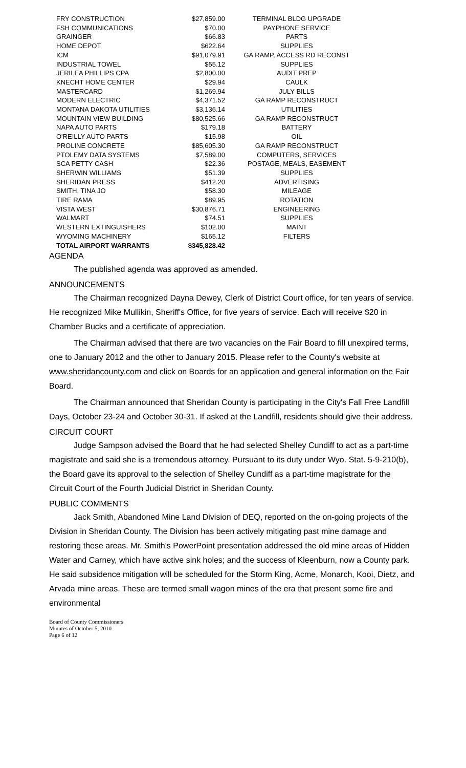| FRY CONSTRUCTION | $27,859.00 | TERMINAL BLDG UPGRADE |
| FSH COMMUNICATIONS | $70.00 | PAYPHONE SERVICE |
| GRAINGER | $66.83 | PARTS |
| HOME DEPOT | $622.64 | SUPPLIES |
| ICM | $91,079.91 | GA RAMP, ACCESS RD RECONST |
| INDUSTRIAL TOWEL | $55.12 | SUPPLIES |
| JERILEA PHILLIPS CPA | $2,800.00 | AUDIT PREP |
| KNECHT HOME CENTER | $29.94 | CAULK |
| MASTERCARD | $1,269.94 | JULY BILLS |
| MODERN ELECTRIC | $4,371.52 | GA RAMP RECONSTRUCT |
| MONTANA DAKOTA UTILITIES | $3,136.14 | UTILITIES |
| MOUNTAIN VIEW BUILDING | $80,525.66 | GA RAMP RECONSTRUCT |
| NAPA AUTO PARTS | $179.18 | BATTERY |
| O'REILLY AUTO PARTS | $15.98 | OIL |
| PROLINE CONCRETE | $85,605.30 | GA RAMP RECONSTRUCT |
| PTOLEMY DATA SYSTEMS | $7,589.00 | COMPUTERS, SERVICES |
| SCA PETTY CASH | $22.36 | POSTAGE, MEALS, EASEMENT |
| SHERWIN WILLIAMS | $51.39 | SUPPLIES |
| SHERIDAN PRESS | $412.20 | ADVERTISING |
| SMITH, TINA JO | $58.30 | MILEAGE |
| TIRE RAMA | $89.95 | ROTATION |
| VISTA WEST | $30,876.71 | ENGINEERING |
| WALMART | $74.51 | SUPPLIES |
| WESTERN EXTINGUISHERS | $102.00 | MAINT |
| WYOMING MACHINERY | $165.12 | FILTERS |
| TOTAL AIRPORT WARRANTS | $345,828.42 | |
AGENDA
The published agenda was approved as amended.
ANNOUNCEMENTS
The Chairman recognized Dayna Dewey, Clerk of District Court office, for ten years of service. He recognized Mike Mullikin, Sheriff's Office, for five years of service. Each will receive $20 in Chamber Bucks and a certificate of appreciation.
The Chairman advised that there are two vacancies on the Fair Board to fill unexpired terms, one to January 2012 and the other to January 2015. Please refer to the County's website at www.sheridancounty.com and click on Boards for an application and general information on the Fair Board.
The Chairman announced that Sheridan County is participating in the City's Fall Free Landfill Days, October 23-24 and October 30-31. If asked at the Landfill, residents should give their address.
CIRCUIT COURT
Judge Sampson advised the Board that he had selected Shelley Cundiff to act as a part-time magistrate and said she is a tremendous attorney. Pursuant to its duty under Wyo. Stat. 5-9-210(b), the Board gave its approval to the selection of Shelley Cundiff as a part-time magistrate for the Circuit Court of the Fourth Judicial District in Sheridan County.
PUBLIC COMMENTS
Jack Smith, Abandoned Mine Land Division of DEQ, reported on the on-going projects of the Division in Sheridan County. The Division has been actively mitigating past mine damage and restoring these areas. Mr. Smith's PowerPoint presentation addressed the old mine areas of Hidden Water and Carney, which have active sink holes; and the success of Kleenburn, now a County park. He said subsidence mitigation will be scheduled for the Storm King, Acme, Monarch, Kooi, Dietz, and Arvada mine areas. These are termed small wagon mines of the era that present some fire and environmental
Board of County Commissioners
Minutes of October 5, 2010
Page 6 of 12